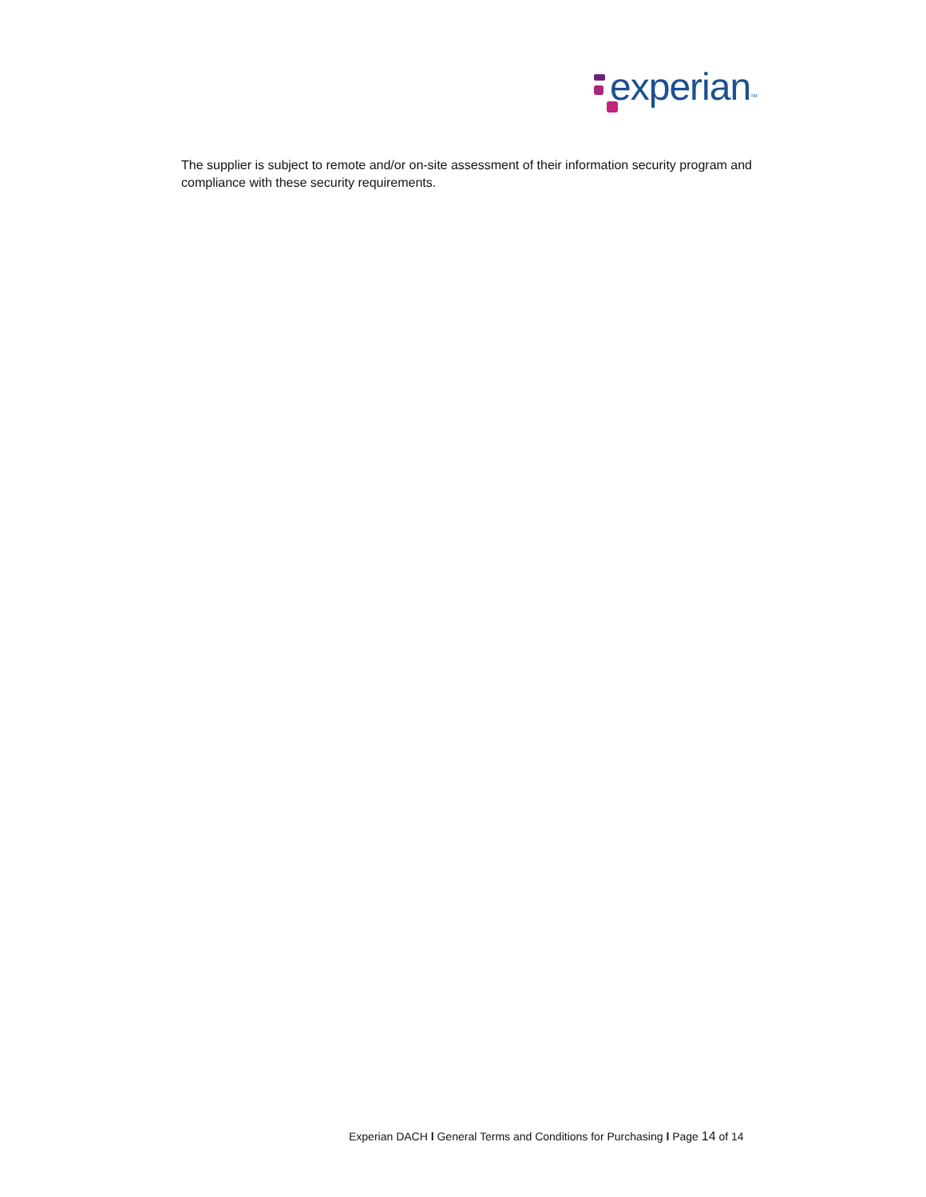experian TM
The supplier is subject to remote and/or on-site assessment of their information security program and compliance with these security requirements.
Experian DACH l General Terms and Conditions for Purchasing l Page 14 of 14